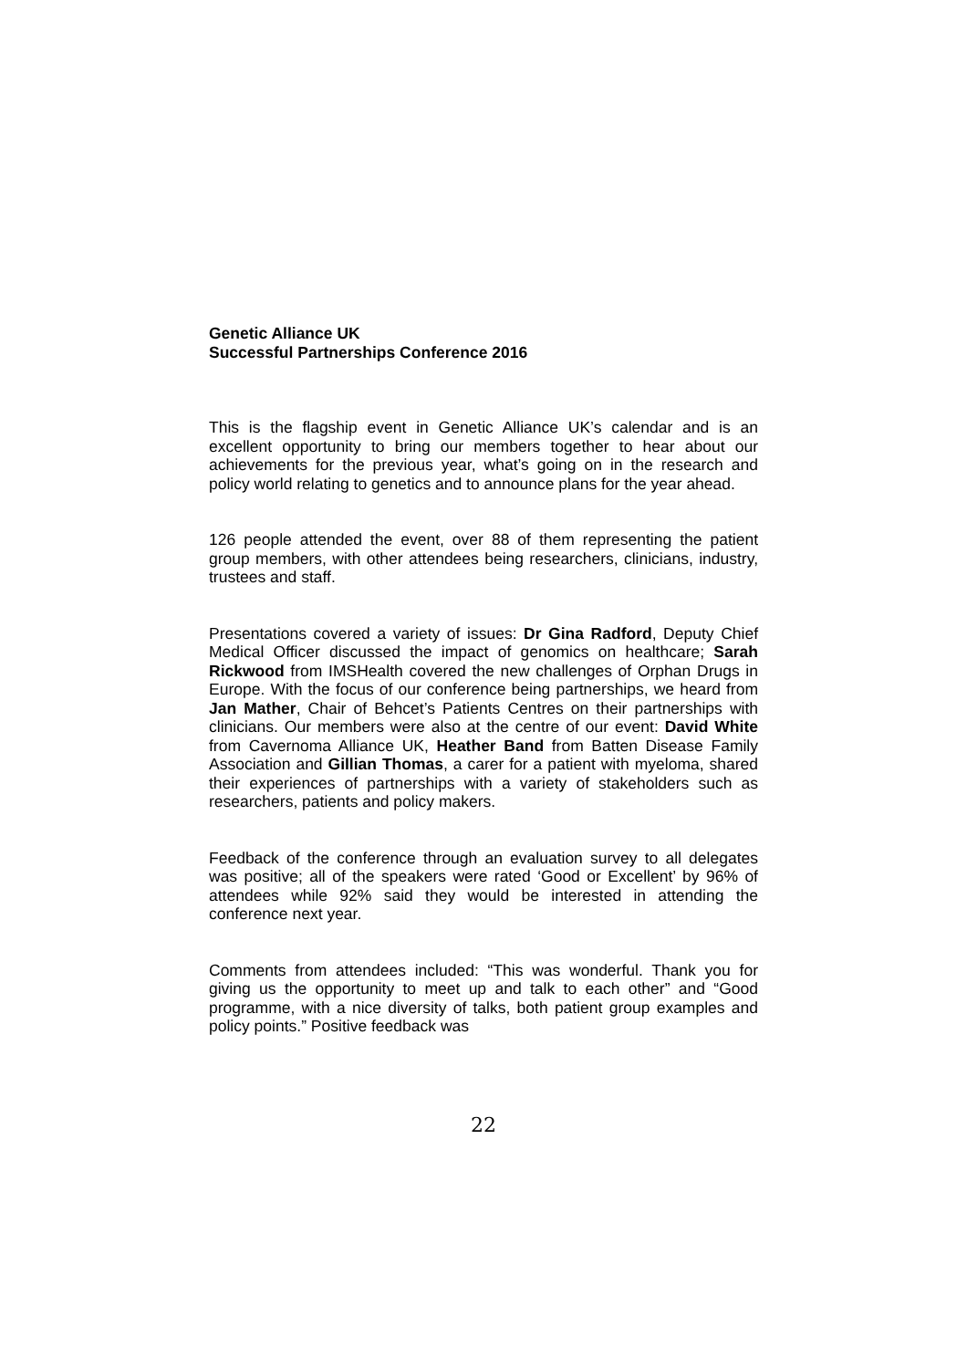Genetic Alliance UK
Successful Partnerships Conference 2016
This is the flagship event in Genetic Alliance UK’s calendar and is an excellent opportunity to bring our members together to hear about our achievements for the previous year, what’s going on in the research and policy world relating to genetics and to announce plans for the year ahead.
126 people attended the event, over 88 of them representing the patient group members, with other attendees being researchers, clinicians, industry, trustees and staff.
Presentations covered a variety of issues: Dr Gina Radford, Deputy Chief Medical Officer discussed the impact of genomics on healthcare; Sarah Rickwood from IMSHealth covered the new challenges of Orphan Drugs in Europe. With the focus of our conference being partnerships, we heard from Jan Mather, Chair of Behcet’s Patients Centres on their partnerships with clinicians. Our members were also at the centre of our event: David White from Cavernoma Alliance UK, Heather Band from Batten Disease Family Association and Gillian Thomas, a carer for a patient with myeloma, shared their experiences of partnerships with a variety of stakeholders such as researchers, patients and policy makers.
Feedback of the conference through an evaluation survey to all delegates was positive; all of the speakers were rated ‘Good or Excellent’ by 96% of attendees while 92% said they would be interested in attending the conference next year.
Comments from attendees included: “This was wonderful. Thank you for giving us the opportunity to meet up and talk to each other” and “Good programme, with a nice diversity of talks, both patient group examples and policy points.” Positive feedback was
22